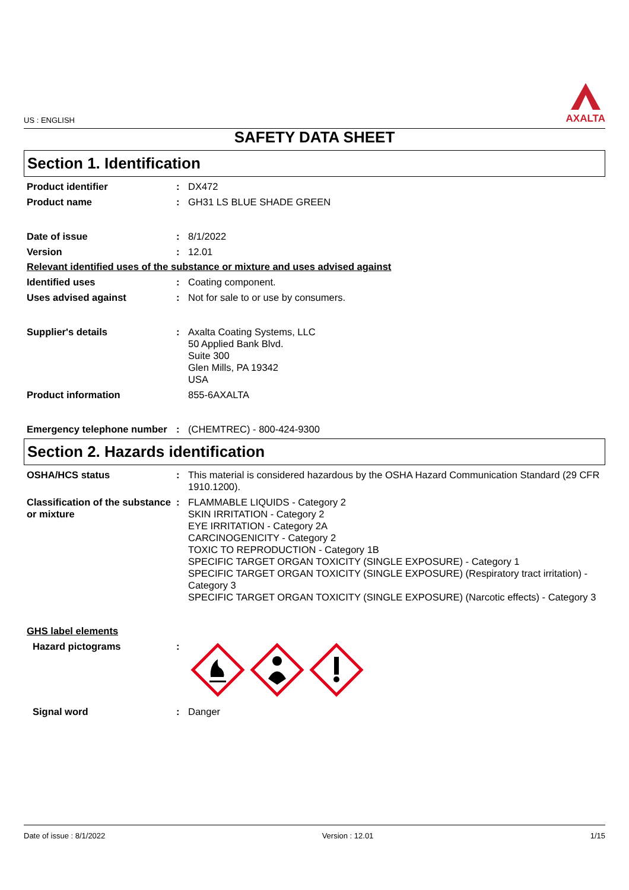US : ENGLISH
AXALTA
SAFETY DATA SHEET
Section 1. Identification
Product identifier : DX472
Product name : GH31 LS BLUE SHADE GREEN
Date of issue : 8/1/2022
Version : 12.01
Relevant identified uses of the substance or mixture and uses advised against
Identified uses : Coating component.
Uses advised against : Not for sale to or use by consumers.
Supplier's details : Axalta Coating Systems, LLC
50 Applied Bank Blvd.
Suite 300
Glen Mills, PA 19342
USA
Product information 855-6AXALTA
Emergency telephone number
: (CHEMTREC) - 800-424-9300
Section 2. Hazards identification
OSHA/HCS status : This material is considered hazardous by the OSHA Hazard Communication Standard (29 CFR 1910.1200).
Classification of the substance or mixture
: FLAMMABLE LIQUIDS - Category 2
SKIN IRRITATION - Category 2
EYE IRRITATION - Category 2A
CARCINOGENICITY - Category 2
TOXIC TO REPRODUCTION - Category 1B
SPECIFIC TARGET ORGAN TOXICITY (SINGLE EXPOSURE) - Category 1
SPECIFIC TARGET ORGAN TOXICITY (SINGLE EXPOSURE) (Respiratory tract irritation) - Category 3
SPECIFIC TARGET ORGAN TOXICITY (SINGLE EXPOSURE) (Narcotic effects) - Category 3
GHS label elements
Hazard pictograms :
Signal word : Danger
Date of issue : 8/1/2022 Version : 12.01 1/15